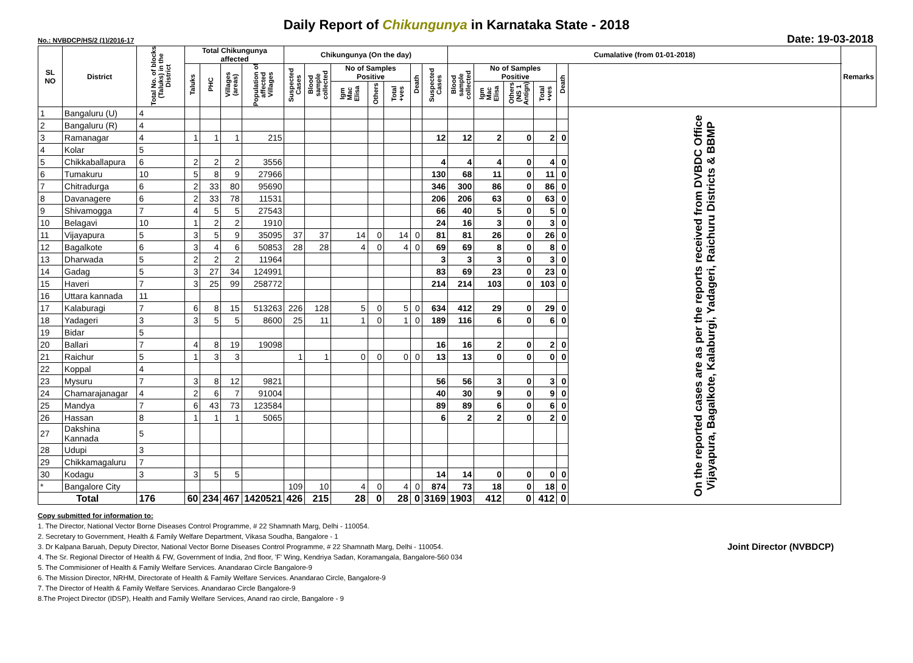Daily Report of Chikungunya in Karnataka State - 2018
No.: NVBDCP/HS/2 (1)/2016-17 Date: 19-03-2018
| SL NO | District | Total No. of blocks (Taluks) in the District | Total Chikungunya affected | | | | Chikungunya (On the day) | | | | | | | Cumalative (from 01-01-2018) | | | | | | Remarks |
| --- | --- | --- | --- | --- | --- | --- | --- | --- | --- | --- | --- | --- | --- | --- | --- | --- | --- | --- | --- | --- |
| | | | Taluks | PHC | Villages (areas) | Population of affected Villages | Suspected Cases | Blood sample collected | No of Samples Positive | | | Death | Suspected Cases | Blood sample collected | No of Samples Positive | | | Death | | |
| | | | | | | | | | Igm Mac Elisa | Others | Total +ves | | | | Igm Mac Elisa | Others (NS 1 Antign) | Total +ves | | | |
| 1 | Bangaluru (U) | 4 | | | | | | | | | | | | | | | | | On the reported cases are as per the reports received from DVBDC Office Vijayapura, Bagalkote, Kalaburgi, Yadageri, Raichuru Districts & BBMP | |
| 2 | Bangaluru (R) | 4 | | | | | | | | | | | | | | | | | | |
| 3 | Ramanagar | 4 | 1 | 1 | 1 | 215 | | | | | | | 12 | 12 | 2 | 0 | 2 | 0 | | |
| 4 | Kolar | 5 | | | | | | | | | | | | | | | | | | |
| 5 | Chikkaballapura | 6 | 2 | 2 | 2 | 3556 | | | | | | | 4 | 4 | 4 | 0 | 4 | 0 | | |
| 6 | Tumakuru | 10 | 5 | 8 | 9 | 27966 | | | | | | | 130 | 68 | 11 | 0 | 11 | 0 | | |
| 7 | Chitradurga | 6 | 2 | 33 | 80 | 95690 | | | | | | | 346 | 300 | 86 | 0 | 86 | 0 | | |
| 8 | Davanagere | 6 | 2 | 33 | 78 | 11531 | | | | | | | 206 | 206 | 63 | 0 | 63 | 0 | | |
| 9 | Shivamogga | 7 | 4 | 5 | 5 | 27543 | | | | | | | 66 | 40 | 5 | 0 | 5 | 0 | | |
| 10 | Belagavi | 10 | 1 | 2 | 2 | 1910 | | | | | | | 24 | 16 | 3 | 0 | 3 | 0 | | |
| 11 | Vijayapura | 5 | 3 | 5 | 9 | 35095 | 37 | 37 | 14 | 0 | 14 | 0 | 81 | 81 | 26 | 0 | 26 | 0 | | |
| 12 | Bagalkote | 6 | 3 | 4 | 6 | 50853 | 28 | 28 | 4 | 0 | 4 | 0 | 69 | 69 | 8 | 0 | 8 | 0 | | |
| 13 | Dharwada | 5 | 2 | 2 | 2 | 11964 | | | | | | | 3 | 3 | 3 | 0 | 3 | 0 | | |
| 14 | Gadag | 5 | 3 | 27 | 34 | 124991 | | | | | | | 83 | 69 | 23 | 0 | 23 | 0 | | |
| 15 | Haveri | 7 | 3 | 25 | 99 | 258772 | | | | | | | 214 | 214 | 103 | 0 | 103 | 0 | | |
| 16 | Uttara kannada | 11 | | | | | | | | | | | | | | | | | | |
| 17 | Kalaburagi | 7 | 6 | 8 | 15 | 513263 | 226 | 128 | 5 | 0 | 5 | 0 | 634 | 412 | 29 | 0 | 29 | 0 | | |
| 18 | Yadageri | 3 | 3 | 5 | 5 | 8600 | 25 | 11 | 1 | 0 | 1 | 0 | 189 | 116 | 6 | 0 | 6 | 0 | | |
| 19 | Bidar | 5 | | | | | | | | | | | | | | | | | | |
| 20 | Ballari | 7 | 4 | 8 | 19 | 19098 | | | | | | | 16 | 16 | 2 | 0 | 2 | 0 | | |
| 21 | Raichur | 5 | 1 | 3 | 3 | | 1 | 1 | 0 | 0 | 0 | 0 | 13 | 13 | 0 | 0 | 0 | 0 | | |
| 22 | Koppal | 4 | | | | | | | | | | | | | | | | | | |
| 23 | Mysuru | 7 | 3 | 8 | 12 | 9821 | | | | | | | 56 | 56 | 3 | 0 | 3 | 0 | | |
| 24 | Chamarajanagar | 4 | 2 | 6 | 7 | 91004 | | | | | | | 40 | 30 | 9 | 0 | 9 | 0 | | |
| 25 | Mandya | 7 | 6 | 43 | 73 | 123584 | | | | | | | 89 | 89 | 6 | 0 | 6 | 0 | | |
| 26 | Hassan | 8 | 1 | 1 | 1 | 5065 | | | | | | | 6 | 2 | 2 | 0 | 2 | 0 | | |
| 27 | Dakshina Kannada | 5 | | | | | | | | | | | | | | | | | | |
| 28 | Udupi | 3 | | | | | | | | | | | | | | | | | | |
| 29 | Chikkamagaluru | 7 | | | | | | | | | | | | | | | | | | |
| 30 | Kodagu | 3 | 3 | 5 | 5 | | | | | | | | 14 | 14 | 0 | 0 | 0 | 0 | | |
| * | Bangalore City | | | | | | 109 | 10 | 4 | 0 | 4 | 0 | 874 | 73 | 18 | 0 | 18 | 0 | | |
| Total | | 176 | 60 | 234 | 467 | 1420521 | 426 | 215 | 28 | 0 | 28 | 0 | 3169 | 1903 | 412 | 0 | 412 | 0 | | |
Joint Director (NVBDCP)
Copy submitted for information to:
1. The Director, National Vector Borne Diseases Control Programme, # 22 Shamnath Marg, Delhi - 110054.
2. Secretary to Government, Health & Family Welfare Department, Vikasa Soudha, Bangalore - 1
3. Dr Kalpana Baruah, Deputy Director, National Vector Borne Diseases Control Programme, # 22 Shamnath Marg, Delhi - 110054.
4. The Sr. Regional Director of Health & FW, Government of India, 2nd floor, 'F' Wing, Kendriya Sadan, Koramangala, Bangalore-560 034
5. The Commisioner of Health & Family Welfare Services. Anandarao Circle Bangalore-9
6. The Mission Director, NRHM, Directorate of Health & Family Welfare Services. Anandarao Circle, Bangalore-9
7. The Director of Health & Family Welfare Services. Anandarao Circle Bangalore-9
8.The Project Director (IDSP), Health and Family Welfare Services, Anand rao circle, Bangalore - 9